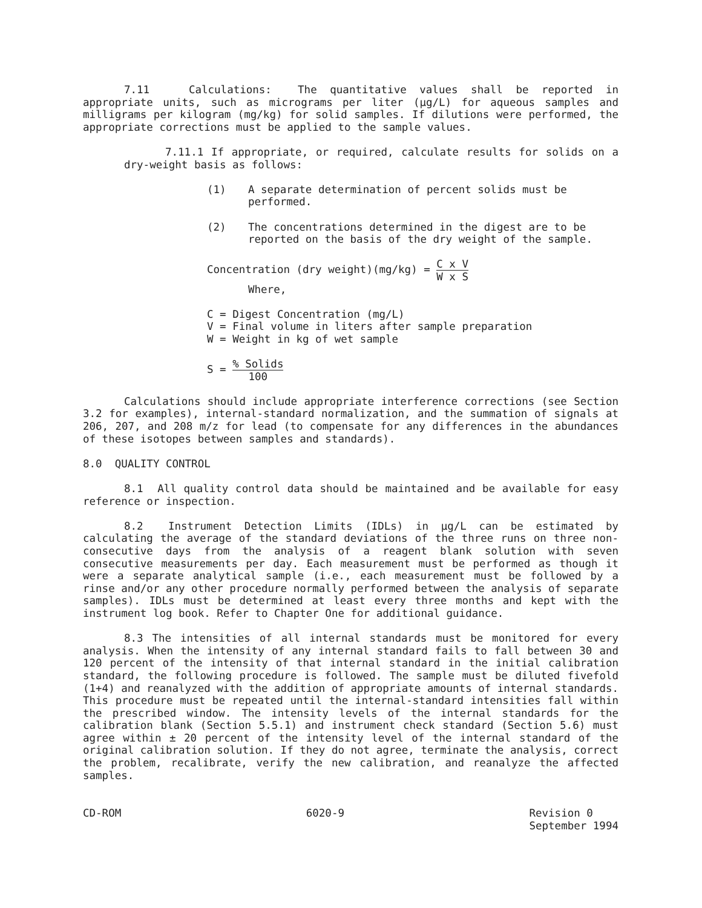7.11 Calculations: The quantitative values shall be reported in appropriate units, such as micrograms per liter (µg/L) for aqueous samples and milligrams per kilogram (mg/kg) for solid samples. If dilutions were performed, the appropriate corrections must be applied to the sample values.
7.11.1 If appropriate, or required, calculate results for solids on a dry-weight basis as follows:
(1) A separate determination of percent solids must be performed.
(2) The concentrations determined in the digest are to be reported on the basis of the dry weight of the sample.
Concentration (dry weight)(mg/kg) = C x V
W x S
Where,
C = Digest Concentration (mg/L)
V = Final volume in liters after sample preparation
W = Weight in kg of wet sample
S = % Solids
100
Calculations should include appropriate interference corrections (see Section 3.2 for examples), internal-standard normalization, and the summation of signals at 206, 207, and 208 m/z for lead (to compensate for any differences in the abundances of these isotopes between samples and standards).
8.0 QUALITY CONTROL
8.1 All quality control data should be maintained and be available for easy reference or inspection.
8.2 Instrument Detection Limits (IDLs) in µg/L can be estimated by calculating the average of the standard deviations of the three runs on three non-consecutive days from the analysis of a reagent blank solution with seven consecutive measurements per day. Each measurement must be performed as though it were a separate analytical sample (i.e., each measurement must be followed by a rinse and/or any other procedure normally performed between the analysis of separate samples). IDLs must be determined at least every three months and kept with the instrument log book. Refer to Chapter One for additional guidance.
8.3 The intensities of all internal standards must be monitored for every analysis. When the intensity of any internal standard fails to fall between 30 and 120 percent of the intensity of that internal standard in the initial calibration standard, the following procedure is followed. The sample must be diluted fivefold (1+4) and reanalyzed with the addition of appropriate amounts of internal standards. This procedure must be repeated until the internal-standard intensities fall within the prescribed window. The intensity levels of the internal standards for the calibration blank (Section 5.5.1) and instrument check standard (Section 5.6) must agree within ± 20 percent of the intensity level of the internal standard of the original calibration solution. If they do not agree, terminate the analysis, correct the problem, recalibrate, verify the new calibration, and reanalyze the affected samples.
CD-ROM 6020-9 Revision 0
September 1994